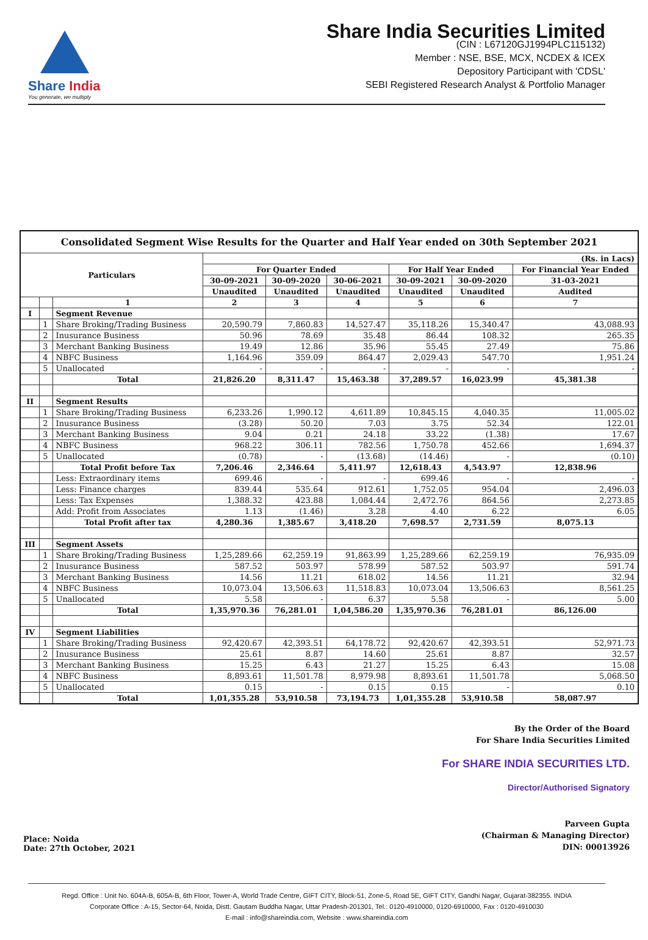Share India
You generate, we multiply
Share India Securities Limited
(CIN : L67120GJ1994PLC115132)
Member : NSE, BSE, MCX, NCDEX & ICEX
Depository Participant with 'CDSL'
SEBI Registered Research Analyst & Portfolio Manager
| Consolidated Segment Wise Results for the Quarter and Half Year ended on 30th September 2021 | | | | | | | | |
| --- | --- | --- | --- | --- | --- | --- | --- | --- |
| Particulars | | | (Rs. in Lacs) | | | | | |
| | | | For Quarter Ended | | | For Half Year Ended | | For Financial Year Ended |
| | | | 30-09-2021 | 30-09-2020 | 30-06-2021 | 30-09-2021 | 30-09-2020 | 31-03-2021 |
| | | | Unaudited | Unaudited | Unaudited | Unaudited | Unaudited | Audited |
| | | 1 | 2 | 3 | 4 | 5 | 6 | 7 |
| I | | Segment Revenue | | | | | | |
| | 1 | Share Broking/Trading Business | 20,590.79 | 7,860.83 | 14,527.47 | 35,118.26 | 15,340.47 | 43,088.93 |
| | 2 | Inusurance Business | 50.96 | 78.69 | 35.48 | 86.44 | 108.32 | 265.35 |
| | 3 | Merchant Banking Business | 19.49 | 12.86 | 35.96 | 55.45 | 27.49 | 75.86 |
| | 4 | NBFC Business | 1,164.96 | 359.09 | 864.47 | 2,029.43 | 547.70 | 1,951.24 |
| | 5 | Unallocated | - | - | - | - | - | - |
| | | Total | 21,826.20 | 8,311.47 | 15,463.38 | 37,289.57 | 16,023.99 | 45,381.38 |
| II | | Segment Results | | | | | | |
| | 1 | Share Broking/Trading Business | 6,233.26 | 1,990.12 | 4,611.89 | 10,845.15 | 4,040.35 | 11,005.02 |
| | 2 | Inusurance Business | (3.28) | 50.20 | 7.03 | 3.75 | 52.34 | 122.01 |
| | 3 | Merchant Banking Business | 9.04 | 0.21 | 24.18 | 33.22 | (1.38) | 17.67 |
| | 4 | NBFC Business | 968.22 | 306.11 | 782.56 | 1,750.78 | 452.66 | 1,694.37 |
| | 5 | Unallocated | (0.78) | - | (13.68) | (14.46) | - | (0.10) |
| | | Total Profit before Tax | 7,206.46 | 2,346.64 | 5,411.97 | 12,618.43 | 4,543.97 | 12,838.96 |
| | | Less: Extraordinary items | 699.46 | - | - | 699.46 | - | - |
| | | Less: Finance charges | 839.44 | 535.64 | 912.61 | 1,752.05 | 954.04 | 2,496.03 |
| | | Less: Tax Expenses | 1,388.32 | 423.88 | 1,084.44 | 2,472.76 | 864.56 | 2,273.85 |
| | | Add: Profit from Associates | 1.13 | (1.46) | 3.28 | 4.40 | 6.22 | 6.05 |
| | | Total Profit after tax | 4,280.36 | 1,385.67 | 3,418.20 | 7,698.57 | 2,731.59 | 8,075.13 |
| III | | Segment Assets | | | | | | |
| | 1 | Share Broking/Trading Business | 1,25,289.66 | 62,259.19 | 91,863.99 | 1,25,289.66 | 62,259.19 | 76,935.09 |
| | 2 | Inusurance Business | 587.52 | 503.97 | 578.99 | 587.52 | 503.97 | 591.74 |
| | 3 | Merchant Banking Business | 14.56 | 11.21 | 618.02 | 14.56 | 11.21 | 32.94 |
| | 4 | NBFC Business | 10,073.04 | 13,506.63 | 11,518.83 | 10,073.04 | 13,506.63 | 8,561.25 |
| | 5 | Unallocated | 5.58 | - | 6.37 | 5.58 | - | 5.00 |
| | | Total | 1,35,970.36 | 76,281.01 | 1,04,586.20 | 1,35,970.36 | 76,281.01 | 86,126.00 |
| IV | | Segment Liabilities | | | | | | |
| | 1 | Share Broking/Trading Business | 92,420.67 | 42,393.51 | 64,178.72 | 92,420.67 | 42,393.51 | 52,971.73 |
| | 2 | Inusurance Business | 25.61 | 8.87 | 14.60 | 25.61 | 8.87 | 32.57 |
| | 3 | Merchant Banking Business | 15.25 | 6.43 | 21.27 | 15.25 | 6.43 | 15.08 |
| | 4 | NBFC Business | 8,893.61 | 11,501.78 | 8,979.98 | 8,893.61 | 11,501.78 | 5,068.50 |
| | 5 | Unallocated | 0.15 | - | 0.15 | 0.15 | - | 0.10 |
| | | Total | 1,01,355.28 | 53,910.58 | 73,194.73 | 1,01,355.28 | 53,910.58 | 58,087.97 |
Place: Noida
Date: 27th October, 2021
By the Order of the Board
For Share India Securities Limited
For SHARE INDIA SECURITIES LTD.
Director/Authorised Signatory
Parveen Gupta
(Chairman & Managing Director)
DIN: 00013926
Regd. Office : Unit No. 604A-B, 605A-B, 6th Floor, Tower-A, World Trade Centre, GIFT CITY, Block-51, Zone-5, Road 5E, GIFT CITY, Gandhi Nagar, Gujarat-382355. INDIA
Corporate Office : A-15, Sector-64, Noida, Distt. Gautam Buddha Nagar, Uttar Pradesh-201301, Tel.: 0120-4910000, 0120-6910000, Fax : 0120-4910030
E-mail : info@shareindia.com, Website : www.shareindia.com